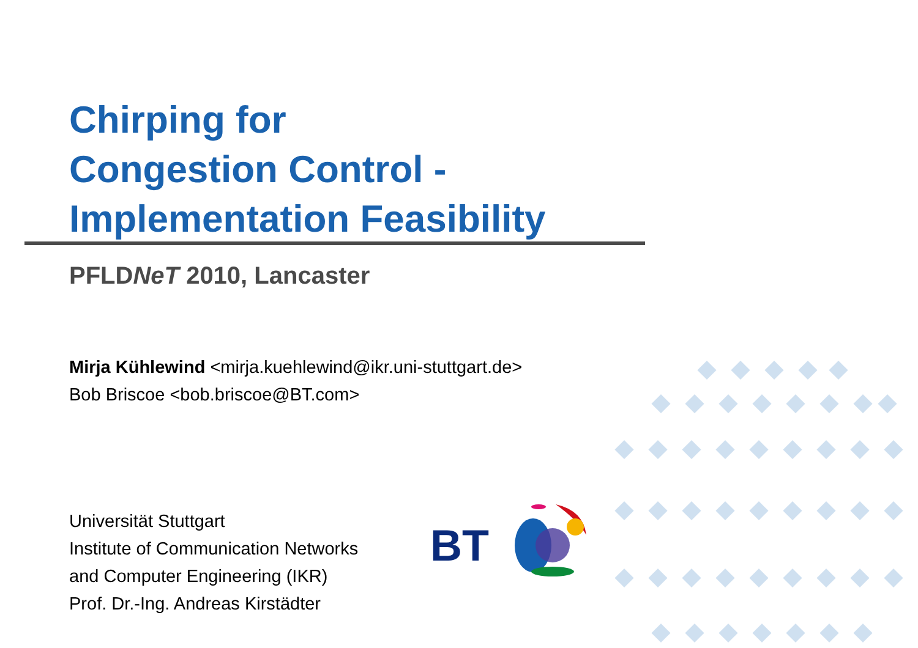Chirping for
Congestion Control -
Implementation Feasibility
PFLDNeT 2010, Lancaster
Mirja Kühlewind <mirja.kuehlewind@ikr.uni-stuttgart.de>
Bob Briscoe <bob.briscoe@BT.com>
Universität Stuttgart
Institute of Communication Networks
and Computer Engineering (IKR)
Prof. Dr.-Ing. Andreas Kirstädter
BT